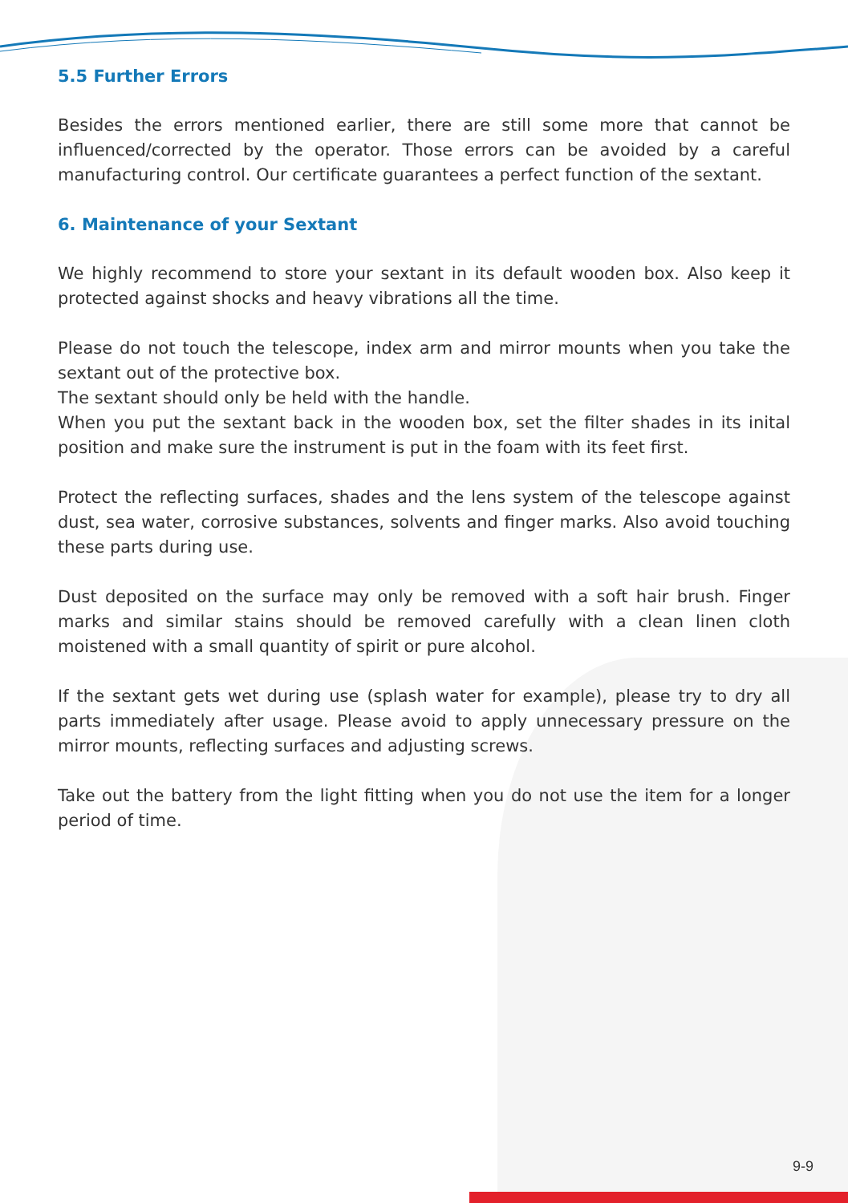5.5 Further Errors
Besides the errors mentioned earlier, there are still some more that cannot be influenced/corrected by the operator. Those errors can be avoided by a careful manufacturing control. Our certificate guarantees a perfect function of the sextant.
6. Maintenance of your Sextant
We highly recommend to store your sextant in its default wooden box. Also keep it protected against shocks and heavy vibrations all the time.
Please do not touch the telescope, index arm and mirror mounts when you take the sextant out of the protective box.
The sextant should only be held with the handle.
When you put the sextant back in the wooden box, set the filter shades in its inital position and make sure the instrument is put in the foam with its feet first.
Protect the reflecting surfaces, shades and the lens system of the telescope against dust, sea water, corrosive substances, solvents and finger marks. Also avoid touching these parts during use.
Dust deposited on the surface may only be removed with a soft hair brush. Finger marks and similar stains should be removed carefully with a clean linen cloth moistened with a small quantity of spirit or pure alcohol.
If the sextant gets wet during use (splash water for example), please try to dry all parts immediately after usage. Please avoid to apply unnecessary pressure on the mirror mounts, reflecting surfaces and adjusting screws.
Take out the battery from the light fitting when you do not use the item for a longer period of time.
9-9